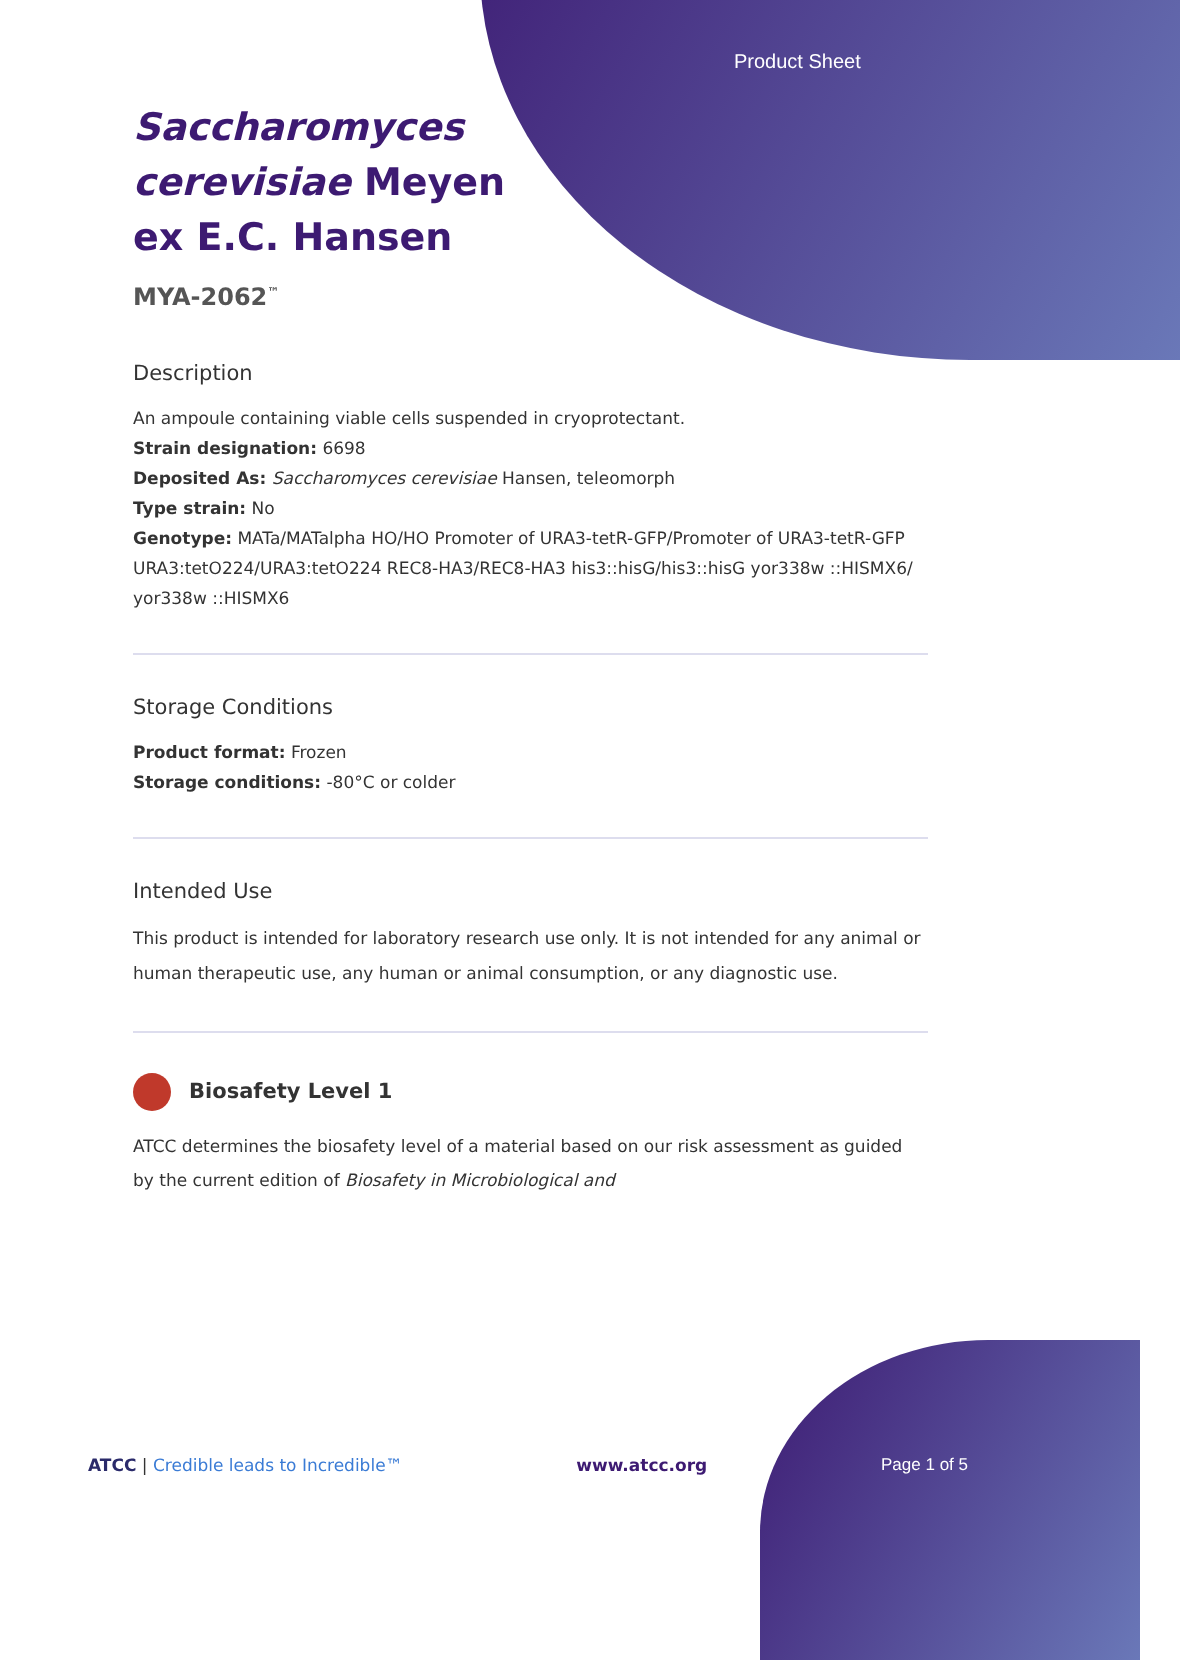Product Sheet
Saccharomyces cerevisiae Meyen ex E.C. Hansen
MYA-2062<sup>™</sup>
Description
An ampoule containing viable cells suspended in cryoprotectant.
Strain designation: 6698
Deposited As: Saccharomyces cerevisiae Hansen, teleomorph
Type strain: No
Genotype: MATa/MATalpha HO/HO Promoter of URA3-tetR-GFP/Promoter of URA3-tetR-GFP URA3:tetO224/URA3:tetO224 REC8-HA3/REC8-HA3 his3::hisG/his3::hisG yor338w ::HISMX6/ yor338w ::HISMX6
Storage Conditions
Product format: Frozen
Storage conditions: -80°C or colder
Intended Use
This product is intended for laboratory research use only. It is not intended for any animal or human therapeutic use, any human or animal consumption, or any diagnostic use.
Biosafety Level 1
ATCC determines the biosafety level of a material based on our risk assessment as guided by the current edition of Biosafety in Microbiological and
ATCC | Credible leads to Incredible™ www.atcc.org Page 1 of 5